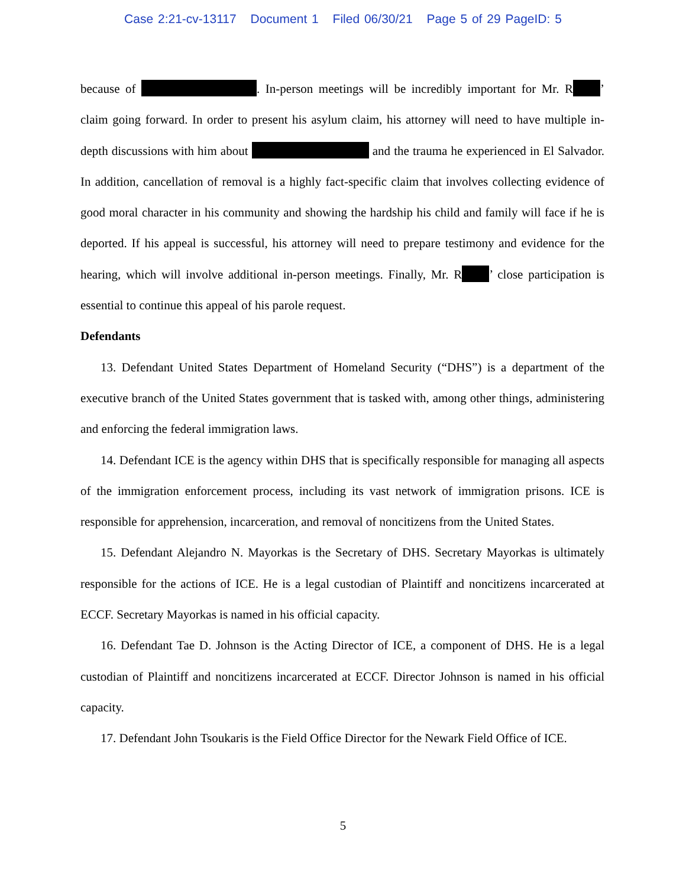Case 2:21-cv-13117 Document 1 Filed 06/30/21 Page 5 of 29 PageID: 5
because of . In-person meetings will be incredibly important for Mr. R ’ claim going forward. In order to present his asylum claim, his attorney will need to have multiple in-depth discussions with him about and the trauma he experienced in El Salvador. In addition, cancellation of removal is a highly fact-specific claim that involves collecting evidence of good moral character in his community and showing the hardship his child and family will face if he is deported. If his appeal is successful, his attorney will need to prepare testimony and evidence for the hearing, which will involve additional in-person meetings. Finally, Mr. R ’ close participation is essential to continue this appeal of his parole request.
Defendants
13. Defendant United States Department of Homeland Security (“DHS”) is a department of the executive branch of the United States government that is tasked with, among other things, administering and enforcing the federal immigration laws.
14. Defendant ICE is the agency within DHS that is specifically responsible for managing all aspects of the immigration enforcement process, including its vast network of immigration prisons. ICE is responsible for apprehension, incarceration, and removal of noncitizens from the United States.
15. Defendant Alejandro N. Mayorkas is the Secretary of DHS. Secretary Mayorkas is ultimately responsible for the actions of ICE. He is a legal custodian of Plaintiff and noncitizens incarcerated at ECCF. Secretary Mayorkas is named in his official capacity.
16. Defendant Tae D. Johnson is the Acting Director of ICE, a component of DHS. He is a legal custodian of Plaintiff and noncitizens incarcerated at ECCF. Director Johnson is named in his official capacity.
17. Defendant John Tsoukaris is the Field Office Director for the Newark Field Office of ICE.
5